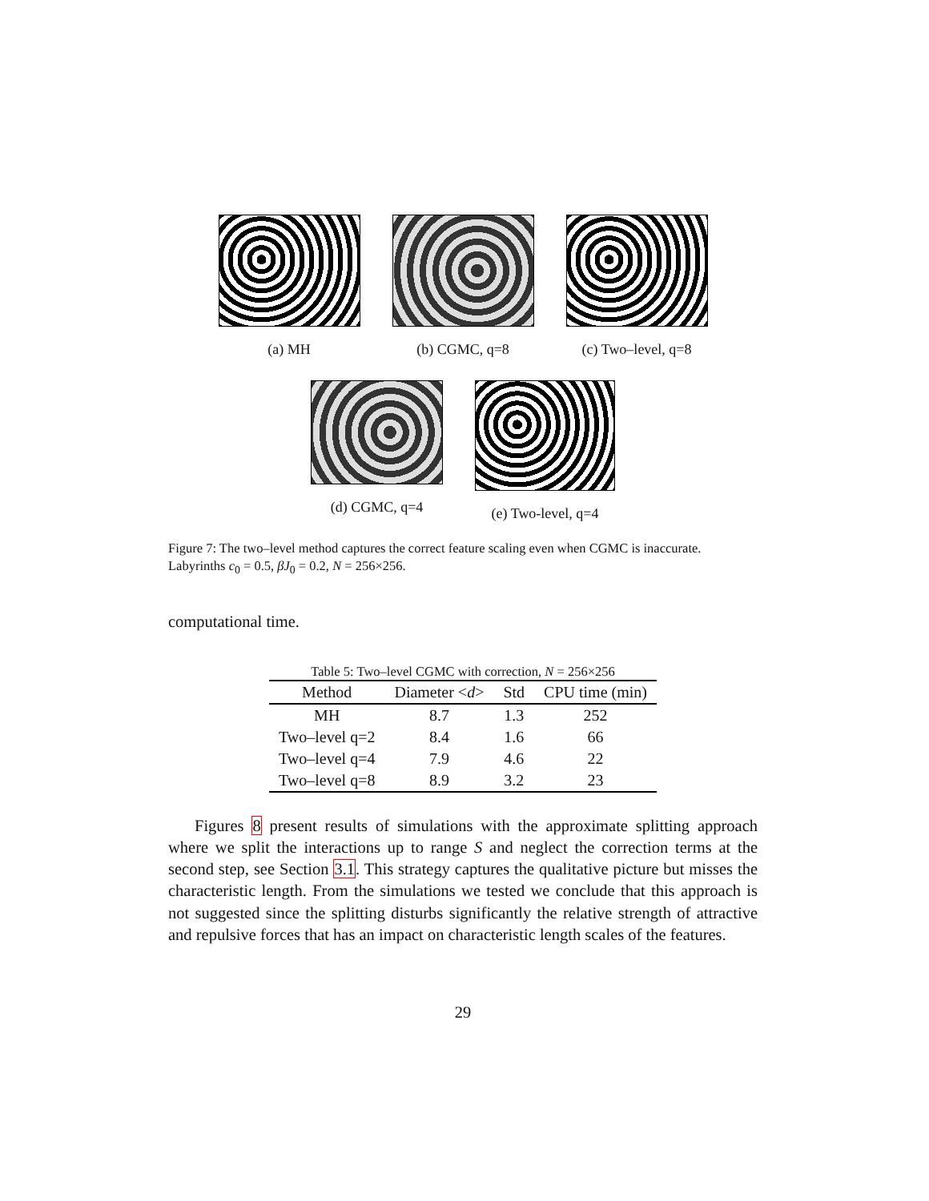(a) MH (b) CGMC, q=8 (c) Two–level, q=8
(d) CGMC, q=4 (e) Two-level, q=4
Figure 7: The two–level method captures the correct feature scaling even when CGMC is inaccurate. Labyrinths c<sub>0</sub> = 0.5, βJ<sub>0</sub> = 0.2, N = 256×256.
computational time.
Table 5: Two–level CGMC with correction, N = 256×256
| Method | Diameter < d > | Std | CPU time (min) |
| --- | --- | --- | --- |
| MH | 8.7 | 1.3 | 252 |
| Two–level q=2 | 8.4 | 1.6 | 66 |
| Two–level q=4 | 7.9 | 4.6 | 22 |
| Two–level q=8 | 8.9 | 3.2 | 23 |
Figures 8 present results of simulations with the approximate splitting approach where we split the interactions up to range S and neglect the correction terms at the second step, see Section 3.1. This strategy captures the qualitative picture but misses the characteristic length. From the simulations we tested we conclude that this approach is not suggested since the splitting disturbs significantly the relative strength of attractive and repulsive forces that has an impact on characteristic length scales of the features.
29